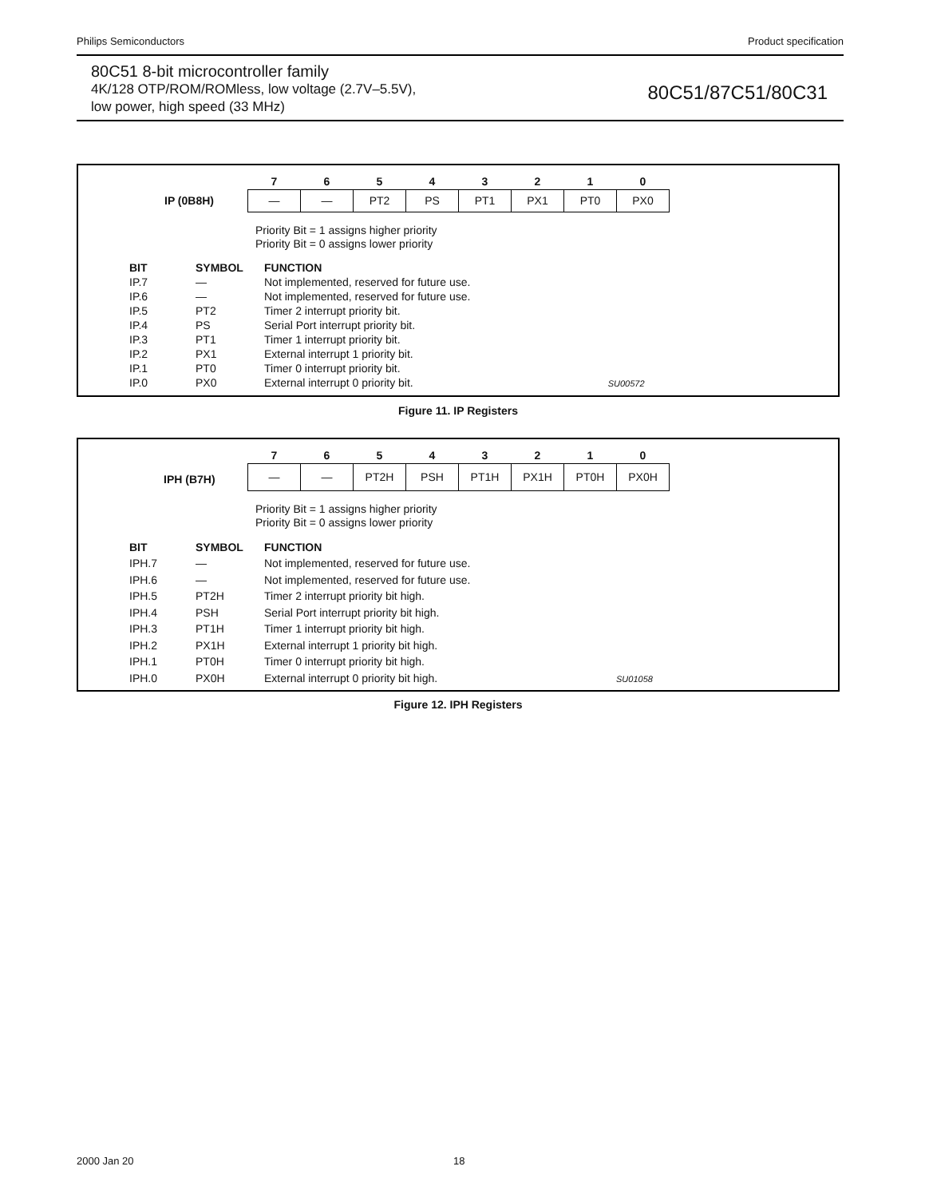Philips Semiconductors Product specification
80C51 8-bit microcontroller family
4K/128 OTP/ROM/ROMless, low voltage (2.7V–5.5V),
low power, high speed (33 MHz)
80C51/87C51/80C31
IP (0B8H)
| 7 | 6 | 5 | 4 | 3 | 2 | 1 | 0 |
| — | — | PT2 | PS | PT1 | PX1 | PT0 | PX0 |
Priority Bit = 1 assigns higher priority
Priority Bit = 0 assigns lower priority
| BIT | SYMBOL | FUNCTION |
| --- | --- | --- |
| IP.7 | — | Not implemented, reserved for future use. |
| IP.6 | — | Not implemented, reserved for future use. |
| IP.5 | PT2 | Timer 2 interrupt priority bit. |
| IP.4 | PS | Serial Port interrupt priority bit. |
| IP.3 | PT1 | Timer 1 interrupt priority bit. |
| IP.2 | PX1 | External interrupt 1 priority bit. |
| IP.1 | PT0 | Timer 0 interrupt priority bit. |
| IP.0 | PX0 | External interrupt 0 priority bit. SU00572 |
Figure 11. IP Registers
IPH (B7H)
| 7 | 6 | 5 | 4 | 3 | 2 | 1 | 0 |
| — | — | PT2H | PSH | PT1H | PX1H | PT0H | PX0H |
Priority Bit = 1 assigns higher priority
Priority Bit = 0 assigns lower priority
| BIT | SYMBOL | FUNCTION |
| --- | --- | --- |
| IPH.7 | — | Not implemented, reserved for future use. |
| IPH.6 | — | Not implemented, reserved for future use. |
| IPH.5 | PT2H | Timer 2 interrupt priority bit high. |
| IPH.4 | PSH | Serial Port interrupt priority bit high. |
| IPH.3 | PT1H | Timer 1 interrupt priority bit high. |
| IPH.2 | PX1H | External interrupt 1 priority bit high. |
| IPH.1 | PT0H | Timer 0 interrupt priority bit high. |
| IPH.0 | PX0H | External interrupt 0 priority bit high. SU01058 |
Figure 12. IPH Registers
2000 Jan 20 18